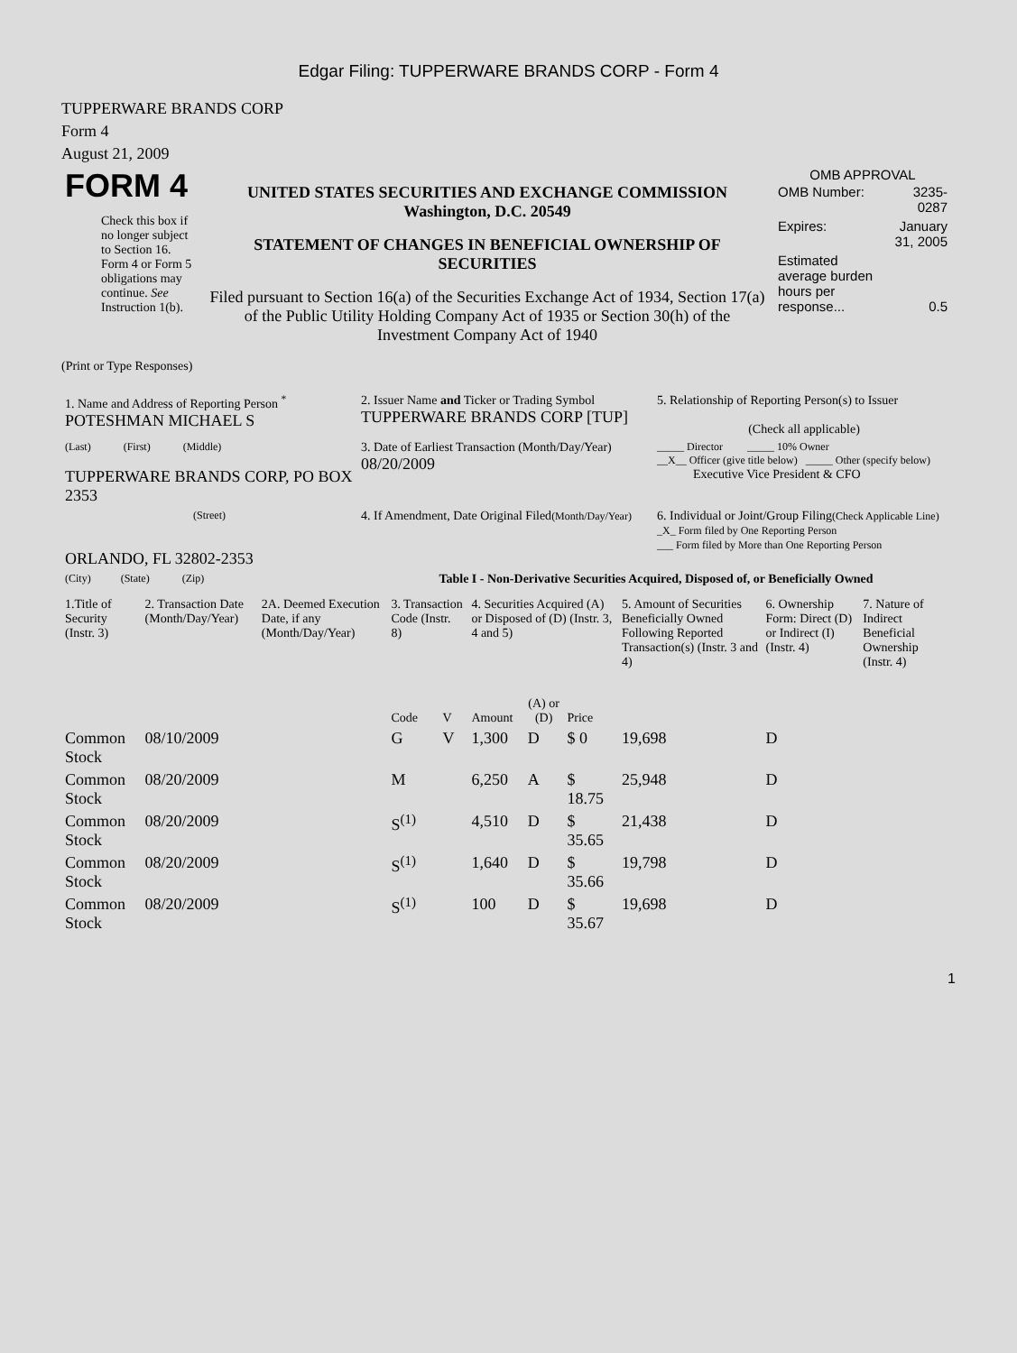Edgar Filing: TUPPERWARE BRANDS CORP - Form 4
TUPPERWARE BRANDS CORP
Form 4
August 21, 2009
| FORM 4 Check this box if no longer subject to Section 16. Form 4 or Form 5 obligations may continue. See Instruction 1(b). | UNITED STATES SECURITIES AND EXCHANGE COMMISSION Washington, D.C. 20549 STATEMENT OF CHANGES IN BENEFICIAL OWNERSHIP OF SECURITIES Filed pursuant to Section 16(a) of the Securities Exchange Act of 1934, Section 17(a) of the Public Utility Holding Company Act of 1935 or Section 30(h) of the Investment Company Act of 1940 | OMB APPROVAL / OMB Number: / 3235-0287 / / Expires: / January 31, 2005 / / Estimated average burden hours per response... / 0.5 / |
(Print or Type Responses)
| 1. Name and Address of Reporting Person <sup>*</sup> POTESHMAN MICHAEL S | 2. Issuer Name and Ticker or Trading Symbol TUPPERWARE BRANDS CORP [TUP] | 5. Relationship of Reporting Person(s) to Issuer (Check all applicable) |
| (Last) (First) (Middle) TUPPERWARE BRANDS CORP, PO BOX 2353 | 3. Date of Earliest Transaction (Month/Day/Year) 08/20/2009 | _____ Director _____ 10% Owner __X__ Officer (give title below) _____ Other (specify below) Executive Vice President & CFO |
| (Street) ORLANDO, FL 32802-2353 | 4. If Amendment, Date Original Filed (Month/Day/Year) | 6. Individual or Joint/Group Filing (Check Applicable Line) _X_ Form filed by One Reporting Person ___ Form filed by More than One Reporting Person |
| (City) (State) (Zip) | Table I - Non-Derivative Securities Acquired, Disposed of, or Beneficially Owned | |
| 1.Title of Security (Instr. 3) | 2. Transaction Date (Month/Day/Year) | 2A. Deemed Execution Date, if any (Month/Day/Year) | 3. Transaction Code (Instr. 8) | | 4. Securities Acquired (A) or Disposed of (D) (Instr. 3, 4 and 5) | | | 5. Amount of Securities Beneficially Owned Following Reported Transaction(s) (Instr. 3 and 4) | 6. Ownership Form: Direct (D) or Indirect (I) (Instr. 4) | 7. Nature of Indirect Beneficial Ownership (Instr. 4) |
| --- | --- | --- | --- | --- | --- | --- | --- | --- | --- | --- |
| | | | Code | V | Amount | (A) or (D) | Price | | | |
| Common Stock | 08/10/2009 | | G | V | 1,300 | D | $ 0 | 19,698 | D | |
| Common Stock | 08/20/2009 | | M | | 6,250 | A | $ 18.75 | 25,948 | D | |
| Common Stock | 08/20/2009 | | S<sup>(1)</sup> | | 4,510 | D | $ 35.65 | 21,438 | D | |
| Common Stock | 08/20/2009 | | S<sup>(1)</sup> | | 1,640 | D | $ 35.66 | 19,798 | D | |
| Common Stock | 08/20/2009 | | S<sup>(1)</sup> | | 100 | D | $ 35.67 | 19,698 | D | |
1